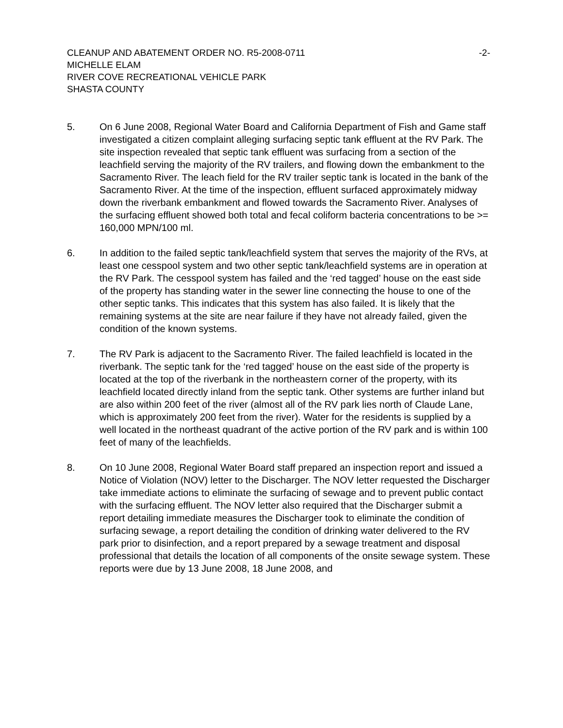CLEANUP AND ABATEMENT ORDER NO. R5-2008-0711 -2-
MICHELLE ELAM
RIVER COVE RECREATIONAL VEHICLE PARK
SHASTA COUNTY
5. On 6 June 2008, Regional Water Board and California Department of Fish and Game staff investigated a citizen complaint alleging surfacing septic tank effluent at the RV Park. The site inspection revealed that septic tank effluent was surfacing from a section of the leachfield serving the majority of the RV trailers, and flowing down the embankment to the Sacramento River. The leach field for the RV trailer septic tank is located in the bank of the Sacramento River. At the time of the inspection, effluent surfaced approximately midway down the riverbank embankment and flowed towards the Sacramento River. Analyses of the surfacing effluent showed both total and fecal coliform bacteria concentrations to be >= 160,000 MPN/100 ml.
6. In addition to the failed septic tank/leachfield system that serves the majority of the RVs, at least one cesspool system and two other septic tank/leachfield systems are in operation at the RV Park. The cesspool system has failed and the ‘red tagged’ house on the east side of the property has standing water in the sewer line connecting the house to one of the other septic tanks. This indicates that this system has also failed. It is likely that the remaining systems at the site are near failure if they have not already failed, given the condition of the known systems.
7. The RV Park is adjacent to the Sacramento River. The failed leachfield is located in the riverbank. The septic tank for the ‘red tagged’ house on the east side of the property is located at the top of the riverbank in the northeastern corner of the property, with its leachfield located directly inland from the septic tank. Other systems are further inland but are also within 200 feet of the river (almost all of the RV park lies north of Claude Lane, which is approximately 200 feet from the river). Water for the residents is supplied by a well located in the northeast quadrant of the active portion of the RV park and is within 100 feet of many of the leachfields.
8. On 10 June 2008, Regional Water Board staff prepared an inspection report and issued a Notice of Violation (NOV) letter to the Discharger. The NOV letter requested the Discharger take immediate actions to eliminate the surfacing of sewage and to prevent public contact with the surfacing effluent. The NOV letter also required that the Discharger submit a report detailing immediate measures the Discharger took to eliminate the condition of surfacing sewage, a report detailing the condition of drinking water delivered to the RV park prior to disinfection, and a report prepared by a sewage treatment and disposal professional that details the location of all components of the onsite sewage system. These reports were due by 13 June 2008, 18 June 2008, and